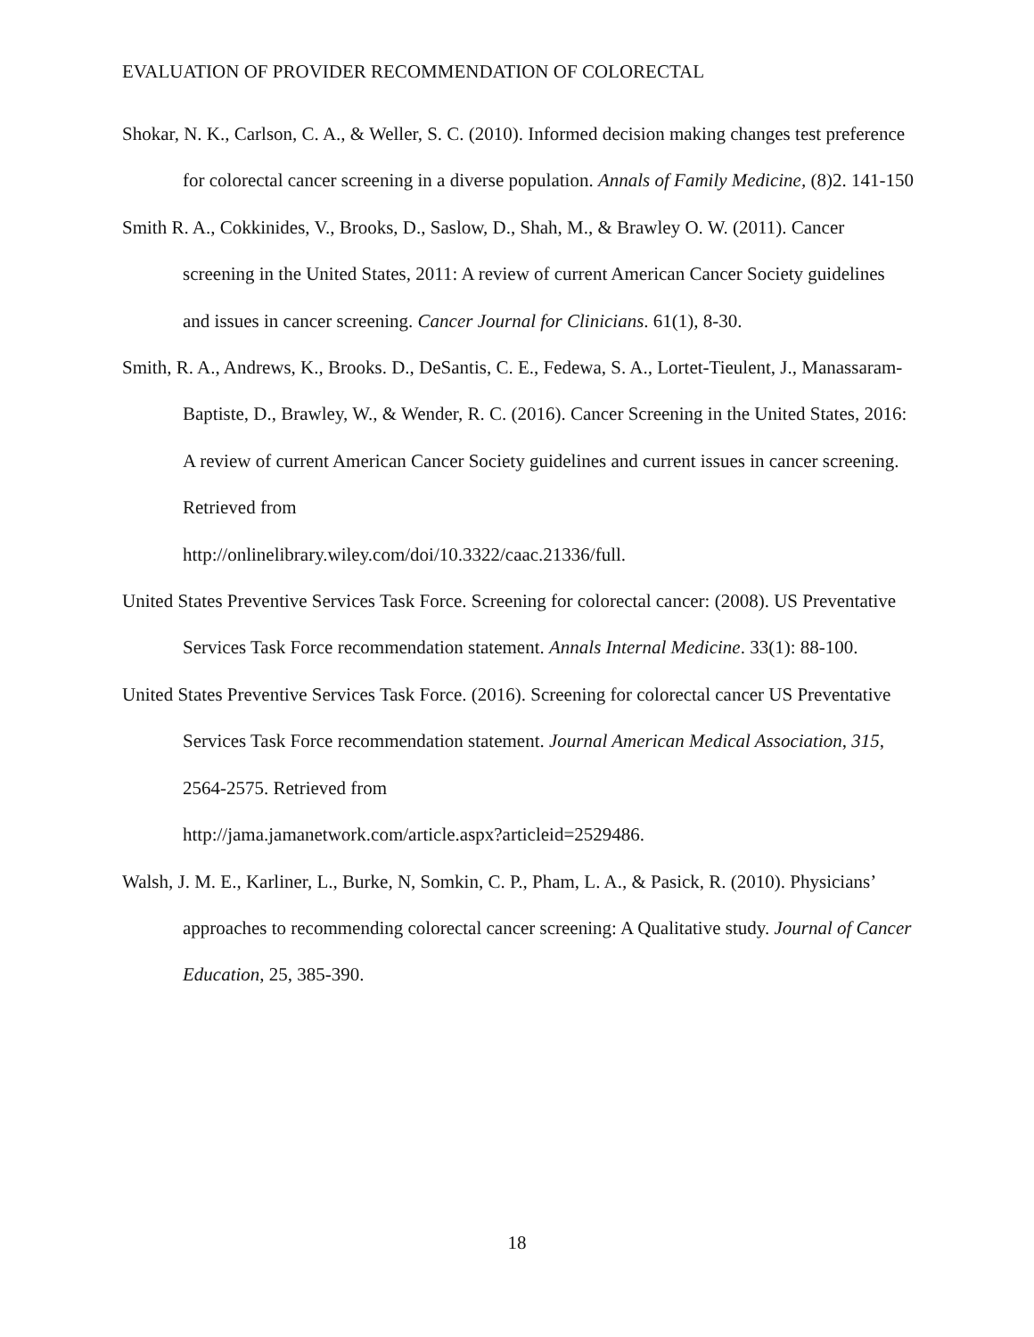EVALUATION OF PROVIDER RECOMMENDATION OF COLORECTAL
Shokar, N. K., Carlson, C. A., & Weller, S. C. (2010). Informed decision making changes test preference for colorectal cancer screening in a diverse population. Annals of Family Medicine, (8)2. 141-150
Smith R. A., Cokkinides, V., Brooks, D., Saslow, D., Shah, M., & Brawley O. W. (2011). Cancer screening in the United States, 2011: A review of current American Cancer Society guidelines and issues in cancer screening. Cancer Journal for Clinicians. 61(1), 8-30.
Smith, R. A., Andrews, K., Brooks. D., DeSantis, C. E., Fedewa, S. A., Lortet-Tieulent, J., Manassaram-Baptiste, D., Brawley, W., & Wender, R. C. (2016). Cancer Screening in the United States, 2016: A review of current American Cancer Society guidelines and current issues in cancer screening. Retrieved from
http://onlinelibrary.wiley.com/doi/10.3322/caac.21336/full.
United States Preventive Services Task Force. Screening for colorectal cancer: (2008). US Preventative Services Task Force recommendation statement. Annals Internal Medicine. 33(1): 88-100.
United States Preventive Services Task Force. (2016). Screening for colorectal cancer US Preventative Services Task Force recommendation statement. Journal American Medical Association, 315, 2564-2575. Retrieved from
http://jama.jamanetwork.com/article.aspx?articleid=2529486.
Walsh, J. M. E., Karliner, L., Burke, N, Somkin, C. P., Pham, L. A., & Pasick, R. (2010). Physicians’ approaches to recommending colorectal cancer screening: A Qualitative study. Journal of Cancer Education, 25, 385-390.
18